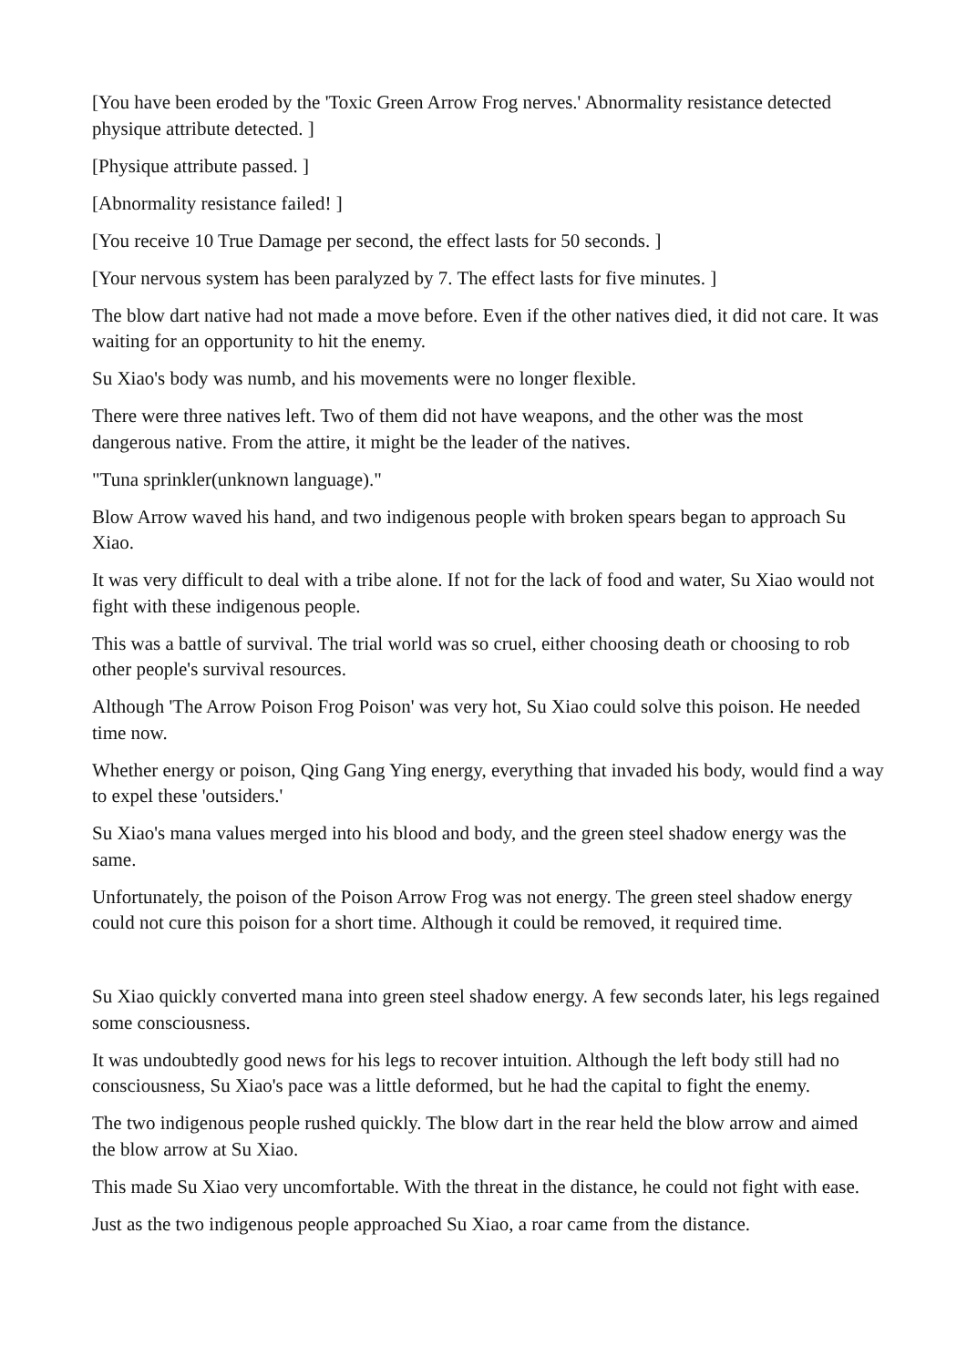[You have been eroded by the 'Toxic Green Arrow Frog nerves.' Abnormality resistance detected physique attribute detected. ]
[Physique attribute passed. ]
[Abnormality resistance failed! ]
[You receive 10 True Damage per second, the effect lasts for 50 seconds. ]
[Your nervous system has been paralyzed by 7. The effect lasts for five minutes. ]
The blow dart native had not made a move before. Even if the other natives died, it did not care. It was waiting for an opportunity to hit the enemy.
Su Xiao's body was numb, and his movements were no longer flexible.
There were three natives left. Two of them did not have weapons, and the other was the most dangerous native. From the attire, it might be the leader of the natives.
"Tuna sprinkler(unknown language)."
Blow Arrow waved his hand, and two indigenous people with broken spears began to approach Su Xiao.
It was very difficult to deal with a tribe alone. If not for the lack of food and water, Su Xiao would not fight with these indigenous people.
This was a battle of survival. The trial world was so cruel, either choosing death or choosing to rob other people's survival resources.
Although 'The Arrow Poison Frog Poison' was very hot, Su Xiao could solve this poison. He needed time now.
Whether energy or poison, Qing Gang Ying energy, everything that invaded his body, would find a way to expel these 'outsiders.'
Su Xiao's mana values merged into his blood and body, and the green steel shadow energy was the same.
Unfortunately, the poison of the Poison Arrow Frog was not energy. The green steel shadow energy could not cure this poison for a short time. Although it could be removed, it required time.
Su Xiao quickly converted mana into green steel shadow energy. A few seconds later, his legs regained some consciousness.
It was undoubtedly good news for his legs to recover intuition. Although the left body still had no consciousness, Su Xiao's pace was a little deformed, but he had the capital to fight the enemy.
The two indigenous people rushed quickly. The blow dart in the rear held the blow arrow and aimed the blow arrow at Su Xiao.
This made Su Xiao very uncomfortable. With the threat in the distance, he could not fight with ease.
Just as the two indigenous people approached Su Xiao, a roar came from the distance.